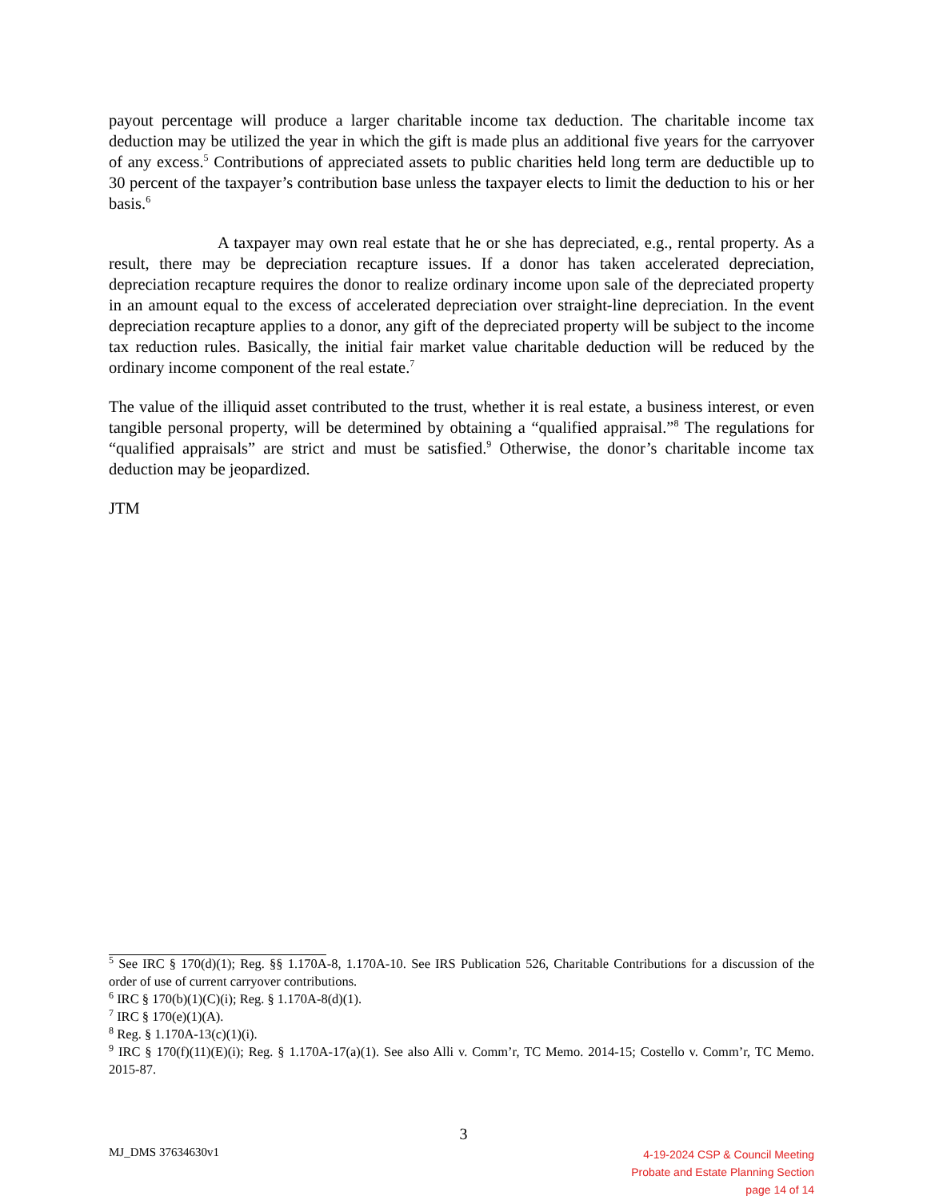payout percentage will produce a larger charitable income tax deduction. The charitable income tax deduction may be utilized the year in which the gift is made plus an additional five years for the carryover of any excess.<sup>5</sup> Contributions of appreciated assets to public charities held long term are deductible up to 30 percent of the taxpayer’s contribution base unless the taxpayer elects to limit the deduction to his or her basis.<sup>6</sup>
A taxpayer may own real estate that he or she has depreciated, e.g., rental property. As a result, there may be depreciation recapture issues. If a donor has taken accelerated depreciation, depreciation recapture requires the donor to realize ordinary income upon sale of the depreciated property in an amount equal to the excess of accelerated depreciation over straight-line depreciation. In the event depreciation recapture applies to a donor, any gift of the depreciated property will be subject to the income tax reduction rules. Basically, the initial fair market value charitable deduction will be reduced by the ordinary income component of the real estate.<sup>7</sup>
The value of the illiquid asset contributed to the trust, whether it is real estate, a business interest, or even tangible personal property, will be determined by obtaining a “qualified appraisal.”<sup>8</sup> The regulations for “qualified appraisals” are strict and must be satisfied.<sup>9</sup> Otherwise, the donor’s charitable income tax deduction may be jeopardized.
JTM
<sup>5</sup> See IRC § 170(d)(1); Reg. §§ 1.170A-8, 1.170A-10. See IRS Publication 526, Charitable Contributions for a discussion of the order of use of current carryover contributions.
<sup>6</sup> IRC § 170(b)(1)(C)(i); Reg. § 1.170A-8(d)(1).
<sup>7</sup> IRC § 170(e)(1)(A).
<sup>8</sup> Reg. § 1.170A-13(c)(1)(i).
<sup>9</sup> IRC § 170(f)(11)(E)(i); Reg. § 1.170A-17(a)(1). See also Alli v. Comm’r, TC Memo. 2014-15; Costello v. Comm’r, TC Memo. 2015-87.
3
MJ_DMS 37634630v1
4-19-2024 CSP & Council Meeting
Probate and Estate Planning Section
page 14 of 14